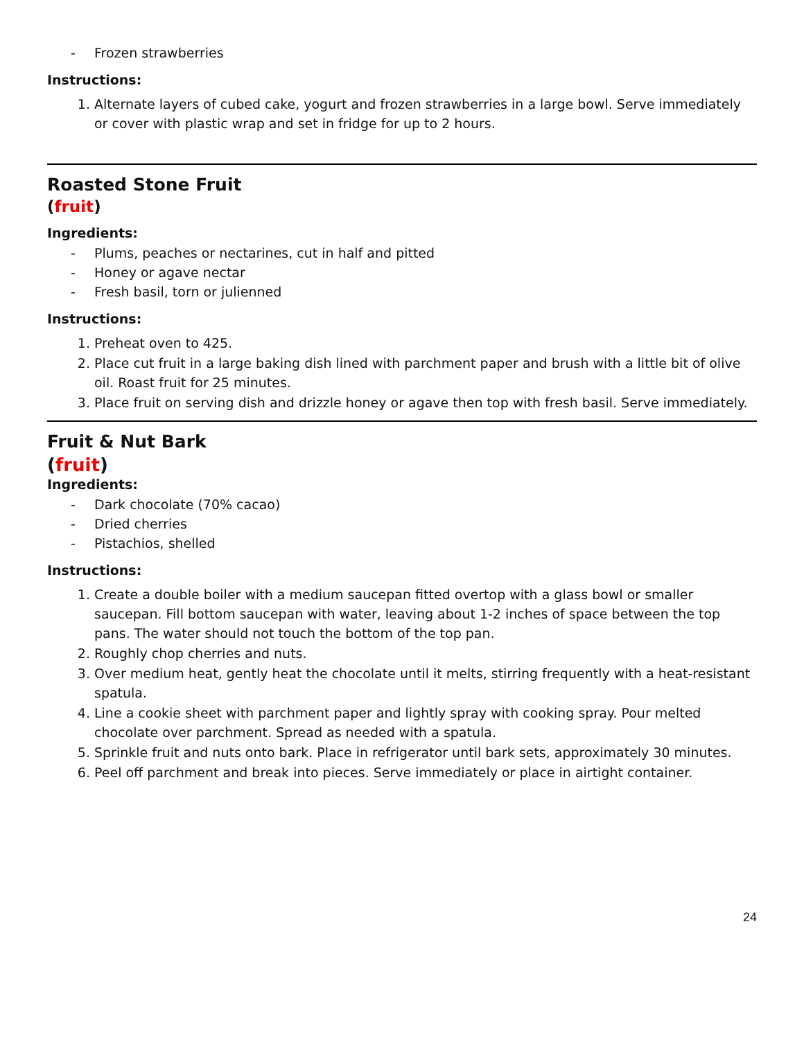- Frozen strawberries
Instructions:
1. Alternate layers of cubed cake, yogurt and frozen strawberries in a large bowl. Serve immediately or cover with plastic wrap and set in fridge for up to 2 hours.
Roasted Stone Fruit
(fruit)
Ingredients:
- Plums, peaches or nectarines, cut in half and pitted
- Honey or agave nectar
- Fresh basil, torn or julienned
Instructions:
1. Preheat oven to 425.
2. Place cut fruit in a large baking dish lined with parchment paper and brush with a little bit of olive oil. Roast fruit for 25 minutes.
3. Place fruit on serving dish and drizzle honey or agave then top with fresh basil. Serve immediately.
Fruit & Nut Bark
(fruit)
Ingredients:
- Dark chocolate (70% cacao)
- Dried cherries
- Pistachios, shelled
Instructions:
1. Create a double boiler with a medium saucepan fitted overtop with a glass bowl or smaller saucepan. Fill bottom saucepan with water, leaving about 1-2 inches of space between the top pans. The water should not touch the bottom of the top pan.
2. Roughly chop cherries and nuts.
3. Over medium heat, gently heat the chocolate until it melts, stirring frequently with a heat-resistant spatula.
4. Line a cookie sheet with parchment paper and lightly spray with cooking spray. Pour melted chocolate over parchment. Spread as needed with a spatula.
5. Sprinkle fruit and nuts onto bark. Place in refrigerator until bark sets, approximately 30 minutes.
6. Peel off parchment and break into pieces. Serve immediately or place in airtight container.
24